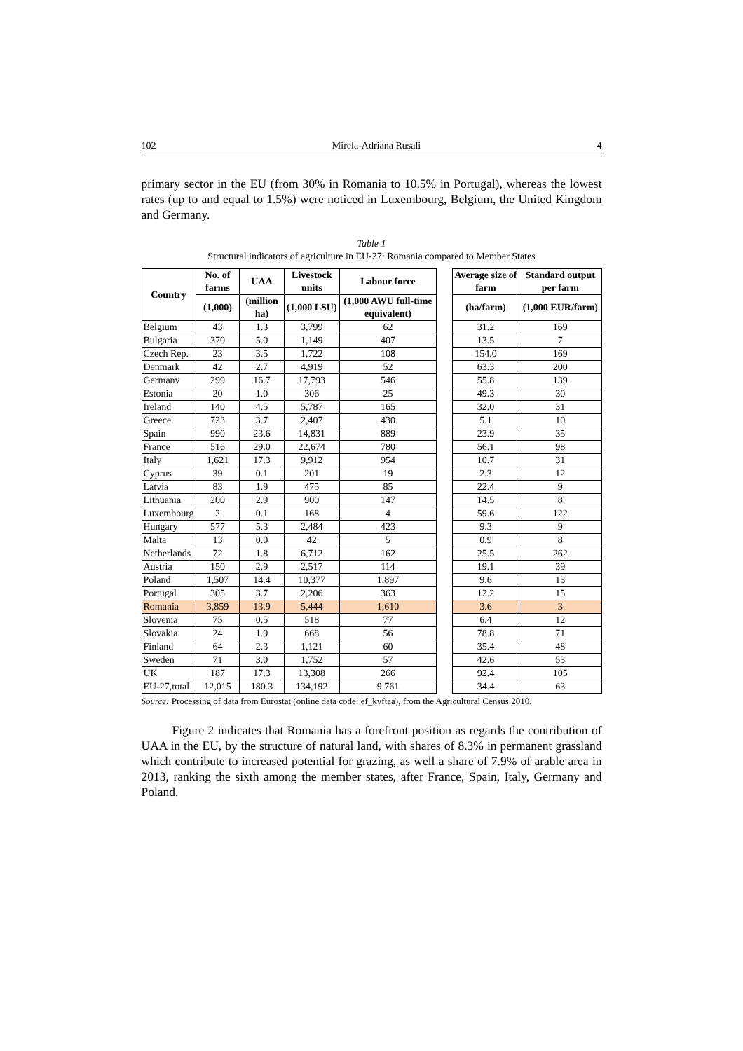102 Mirela-Adriana Rusali 4
primary sector in the EU (from 30% in Romania to 10.5% in Portugal), whereas the lowest rates (up to and equal to 1.5%) were noticed in Luxembourg, Belgium, the United Kingdom and Germany.
Table 1
Structural indicators of agriculture in EU-27: Romania compared to Member States
| Country | No. of farms | UAA | Livestock units | Labour force | | Average size of farm | Standard output per farm |
| | (1,000) | (million ha) | (1,000 LSU) | (1,000 AWU full-time equivalent) | | (ha/farm) | (1,000 EUR/farm) |
| Belgium | 43 | 1.3 | 3,799 | 62 | | 31.2 | 169 |
| Bulgaria | 370 | 5.0 | 1,149 | 407 | | 13.5 | 7 |
| Czech Rep. | 23 | 3.5 | 1,722 | 108 | | 154.0 | 169 |
| Denmark | 42 | 2.7 | 4,919 | 52 | | 63.3 | 200 |
| Germany | 299 | 16.7 | 17,793 | 546 | | 55.8 | 139 |
| Estonia | 20 | 1.0 | 306 | 25 | | 49.3 | 30 |
| Ireland | 140 | 4.5 | 5,787 | 165 | | 32.0 | 31 |
| Greece | 723 | 3.7 | 2,407 | 430 | | 5.1 | 10 |
| Spain | 990 | 23.6 | 14,831 | 889 | | 23.9 | 35 |
| France | 516 | 29.0 | 22,674 | 780 | | 56.1 | 98 |
| Italy | 1,621 | 17.3 | 9,912 | 954 | | 10.7 | 31 |
| Cyprus | 39 | 0.1 | 201 | 19 | | 2.3 | 12 |
| Latvia | 83 | 1.9 | 475 | 85 | | 22.4 | 9 |
| Lithuania | 200 | 2.9 | 900 | 147 | | 14.5 | 8 |
| Luxembourg | 2 | 0.1 | 168 | 4 | | 59.6 | 122 |
| Hungary | 577 | 5.3 | 2,484 | 423 | | 9.3 | 9 |
| Malta | 13 | 0.0 | 42 | 5 | | 0.9 | 8 |
| Netherlands | 72 | 1.8 | 6,712 | 162 | | 25.5 | 262 |
| Austria | 150 | 2.9 | 2,517 | 114 | | 19.1 | 39 |
| Poland | 1,507 | 14.4 | 10,377 | 1,897 | | 9.6 | 13 |
| Portugal | 305 | 3.7 | 2,206 | 363 | | 12.2 | 15 |
| Romania | 3,859 | 13.9 | 5,444 | 1,610 | | 3.6 | 3 |
| Slovenia | 75 | 0.5 | 518 | 77 | | 6.4 | 12 |
| Slovakia | 24 | 1.9 | 668 | 56 | | 78.8 | 71 |
| Finland | 64 | 2.3 | 1,121 | 60 | | 35.4 | 48 |
| Sweden | 71 | 3.0 | 1,752 | 57 | | 42.6 | 53 |
| UK | 187 | 17.3 | 13,308 | 266 | | 92.4 | 105 |
| EU-27,total | 12,015 | 180.3 | 134,192 | 9,761 | | 34.4 | 63 |
Source: Processing of data from Eurostat (online data code: ef_kvftaa), from the Agricultural Census 2010.
Figure 2 indicates that Romania has a forefront position as regards the contribution of UAA in the EU, by the structure of natural land, with shares of 8.3% in permanent grassland which contribute to increased potential for grazing, as well a share of 7.9% of arable area in 2013, ranking the sixth among the member states, after France, Spain, Italy, Germany and Poland.